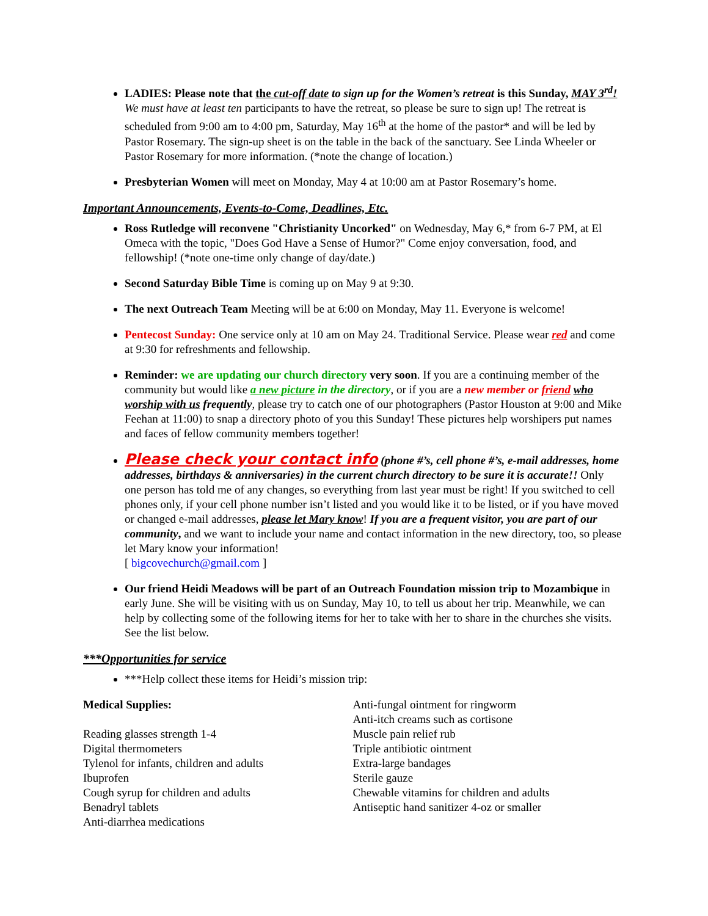LADIES: Please note that the cut-off date to sign up for the Women’s retreat is this Sunday, MAY 3<sup>rd</sup>! We must have at least ten participants to have the retreat, so please be sure to sign up! The retreat is scheduled from 9:00 am to 4:00 pm, Saturday, May 16<sup>th</sup> at the home of the pastor* and will be led by Pastor Rosemary. The sign-up sheet is on the table in the back of the sanctuary. See Linda Wheeler or Pastor Rosemary for more information. (*note the change of location.)
Presbyterian Women will meet on Monday, May 4 at 10:00 am at Pastor Rosemary’s home.
Important Announcements, Events-to-Come, Deadlines, Etc.
Ross Rutledge will reconvene "Christianity Uncorked" on Wednesday, May 6,* from 6-7 PM, at El Omeca with the topic, "Does God Have a Sense of Humor?" Come enjoy conversation, food, and fellowship! (*note one-time only change of day/date.)
Second Saturday Bible Time is coming up on May 9 at 9:30.
The next Outreach Team Meeting will be at 6:00 on Monday, May 11. Everyone is welcome!
Pentecost Sunday: One service only at 10 am on May 24. Traditional Service. Please wear red and come at 9:30 for refreshments and fellowship.
Reminder: we are updating our church directory very soon. If you are a continuing member of the community but would like a new picture in the directory, or if you are a new member or friend who worship with us frequently, please try to catch one of our photographers (Pastor Houston at 9:00 and Mike Feehan at 11:00) to snap a directory photo of you this Sunday! These pictures help worshipers put names and faces of fellow community members together!
Please check your contact info (phone #’s, cell phone #’s, e-mail addresses, home addresses, birthdays & anniversaries) in the current church directory to be sure it is accurate!! Only one person has told me of any changes, so everything from last year must be right! If you switched to cell phones only, if your cell phone number isn’t listed and you would like it to be listed, or if you have moved or changed e-mail addresses, please let Mary know! If you are a frequent visitor, you are part of our community, and we want to include your name and contact information in the new directory, too, so please let Mary know your information!
[ bigcovechurch@gmail.com ]
Our friend Heidi Meadows will be part of an Outreach Foundation mission trip to Mozambique in early June. She will be visiting with us on Sunday, May 10, to tell us about her trip. Meanwhile, we can help by collecting some of the following items for her to take with her to share in the churches she visits. See the list below.
***Opportunities for service
***Help collect these items for Heidi’s mission trip:
Medical Supplies:
Reading glasses strength 1-4
Digital thermometers
Tylenol for infants, children and adults
Ibuprofen
Cough syrup for children and adults
Benadryl tablets
Anti-diarrhea medications
Anti-fungal ointment for ringworm
Anti-itch creams such as cortisone
Muscle pain relief rub
Triple antibiotic ointment
Extra-large bandages
Sterile gauze
Chewable vitamins for children and adults
Antiseptic hand sanitizer 4-oz or smaller